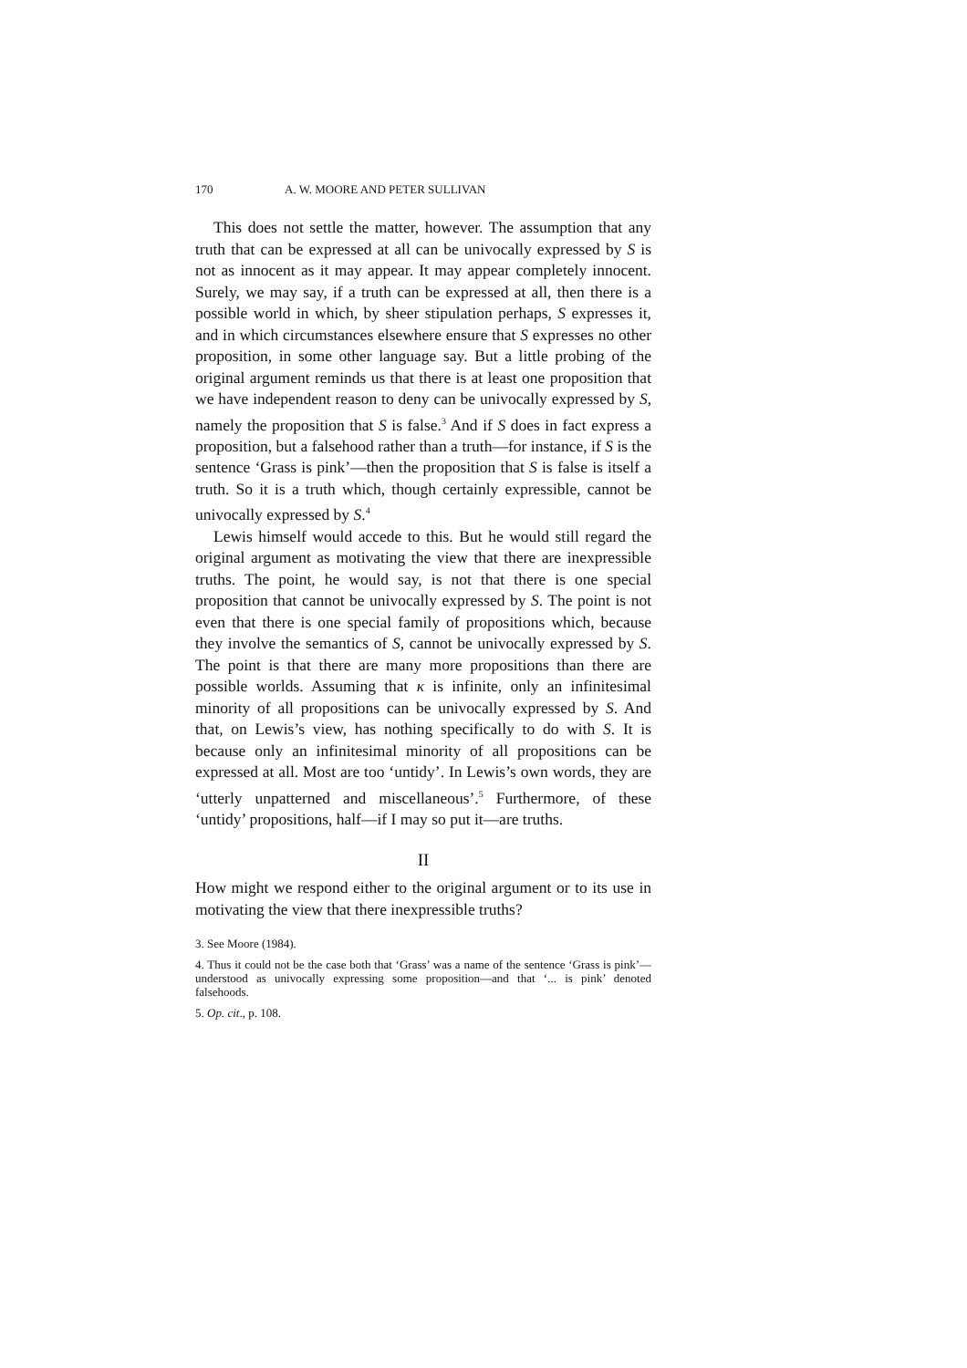170 A. W. MOORE AND PETER SULLIVAN
This does not settle the matter, however. The assumption that any truth that can be expressed at all can be univocally expressed by S is not as innocent as it may appear. It may appear completely innocent. Surely, we may say, if a truth can be expressed at all, then there is a possible world in which, by sheer stipulation perhaps, S expresses it, and in which circumstances elsewhere ensure that S expresses no other proposition, in some other language say. But a little probing of the original argument reminds us that there is at least one proposition that we have independent reason to deny can be univocally expressed by S, namely the proposition that S is false.<sup>3</sup> And if S does in fact express a proposition, but a falsehood rather than a truth—for instance, if S is the sentence ‘Grass is pink’—then the proposition that S is false is itself a truth. So it is a truth which, though certainly expressible, cannot be univocally expressed by S.<sup>4</sup>
Lewis himself would accede to this. But he would still regard the original argument as motivating the view that there are inexpressible truths. The point, he would say, is not that there is one special proposition that cannot be univocally expressed by S. The point is not even that there is one special family of propositions which, because they involve the semantics of S, cannot be univocally expressed by S. The point is that there are many more propositions than there are possible worlds. Assuming that κ is infinite, only an infinitesimal minority of all propositions can be univocally expressed by S. And that, on Lewis’s view, has nothing specifically to do with S. It is because only an infinitesimal minority of all propositions can be expressed at all. Most are too ‘untidy’. In Lewis’s own words, they are ‘utterly unpatterned and miscellaneous’.<sup>5</sup> Furthermore, of these ‘untidy’ propositions, half—if I may so put it—are truths.
II
How might we respond either to the original argument or to its use in motivating the view that there inexpressible truths?
3. See Moore (1984).
4. Thus it could not be the case both that ‘Grass’ was a name of the sentence ‘Grass is pink’—understood as univocally expressing some proposition—and that ‘... is pink’ denoted falsehoods.
5. Op. cit., p. 108.